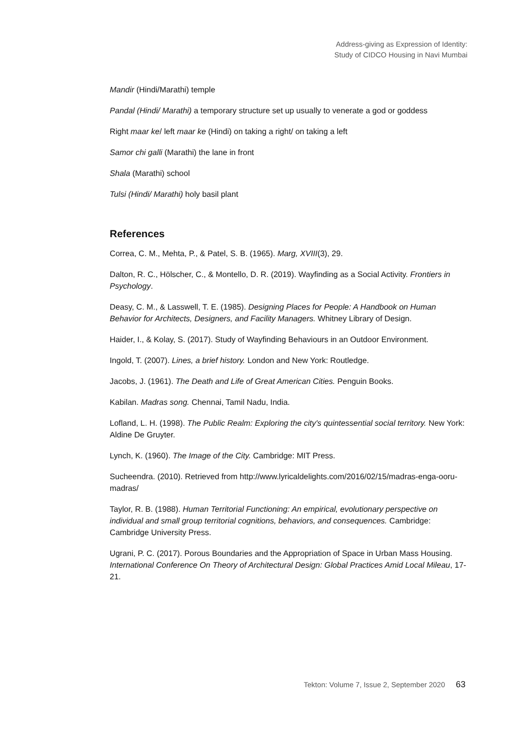Address-giving as Expression of Identity:
Study of CIDCO Housing in Navi Mumbai
Mandir (Hindi/Marathi) temple
Pandal (Hindi/ Marathi) a temporary structure set up usually to venerate a god or goddess
Right maar ke/ left maar ke (Hindi) on taking a right/ on taking a left
Samor chi galli (Marathi) the lane in front
Shala (Marathi) school
Tulsi (Hindi/ Marathi) holy basil plant
References
Correa, C. M., Mehta, P., & Patel, S. B. (1965). Marg, XVIII(3), 29.
Dalton, R. C., Hölscher, C., & Montello, D. R. (2019). Wayfinding as a Social Activity. Frontiers in Psychology.
Deasy, C. M., & Lasswell, T. E. (1985). Designing Places for People: A Handbook on Human Behavior for Architects, Designers, and Facility Managers. Whitney Library of Design.
Haider, I., & Kolay, S. (2017). Study of Wayfinding Behaviours in an Outdoor Environment.
Ingold, T. (2007). Lines, a brief history. London and New York: Routledge.
Jacobs, J. (1961). The Death and Life of Great American Cities. Penguin Books.
Kabilan. Madras song. Chennai, Tamil Nadu, India.
Lofland, L. H. (1998). The Public Realm: Exploring the city's quintessential social territory. New York: Aldine De Gruyter.
Lynch, K. (1960). The Image of the City. Cambridge: MIT Press.
Sucheendra. (2010). Retrieved from http://www.lyricaldelights.com/2016/02/15/madras-enga-ooru-madras/
Taylor, R. B. (1988). Human Territorial Functioning: An empirical, evolutionary perspective on individual and small group territorial cognitions, behaviors, and consequences. Cambridge: Cambridge University Press.
Ugrani, P. C. (2017). Porous Boundaries and the Appropriation of Space in Urban Mass Housing. International Conference On Theory of Architectural Design: Global Practices Amid Local Mileau, 17-21.
Tekton: Volume 7, Issue 2, September 2020 63